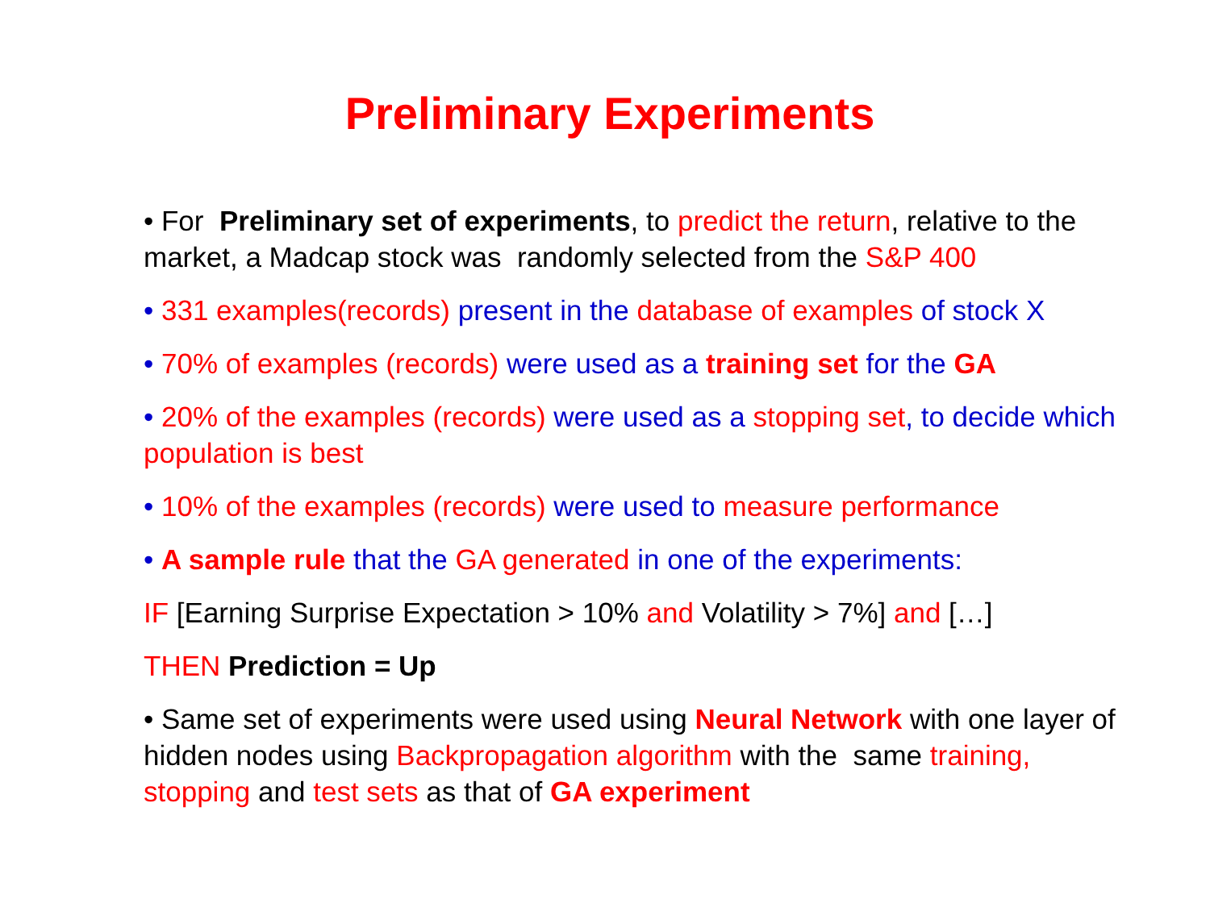Preliminary Experiments
• For Preliminary set of experiments, to predict the return, relative to the market, a Madcap stock was randomly selected from the S&P 400
• 331 examples(records) present in the database of examples of stock X
• 70% of examples (records) were used as a training set for the GA
• 20% of the examples (records) were used as a stopping set, to decide which population is best
• 10% of the examples (records) were used to measure performance
• A sample rule that the GA generated in one of the experiments:
IF [Earning Surprise Expectation > 10% and Volatility > 7%] and […]
THEN Prediction = Up
• Same set of experiments were used using Neural Network with one layer of hidden nodes using Backpropagation algorithm with the same training, stopping and test sets as that of GA experiment